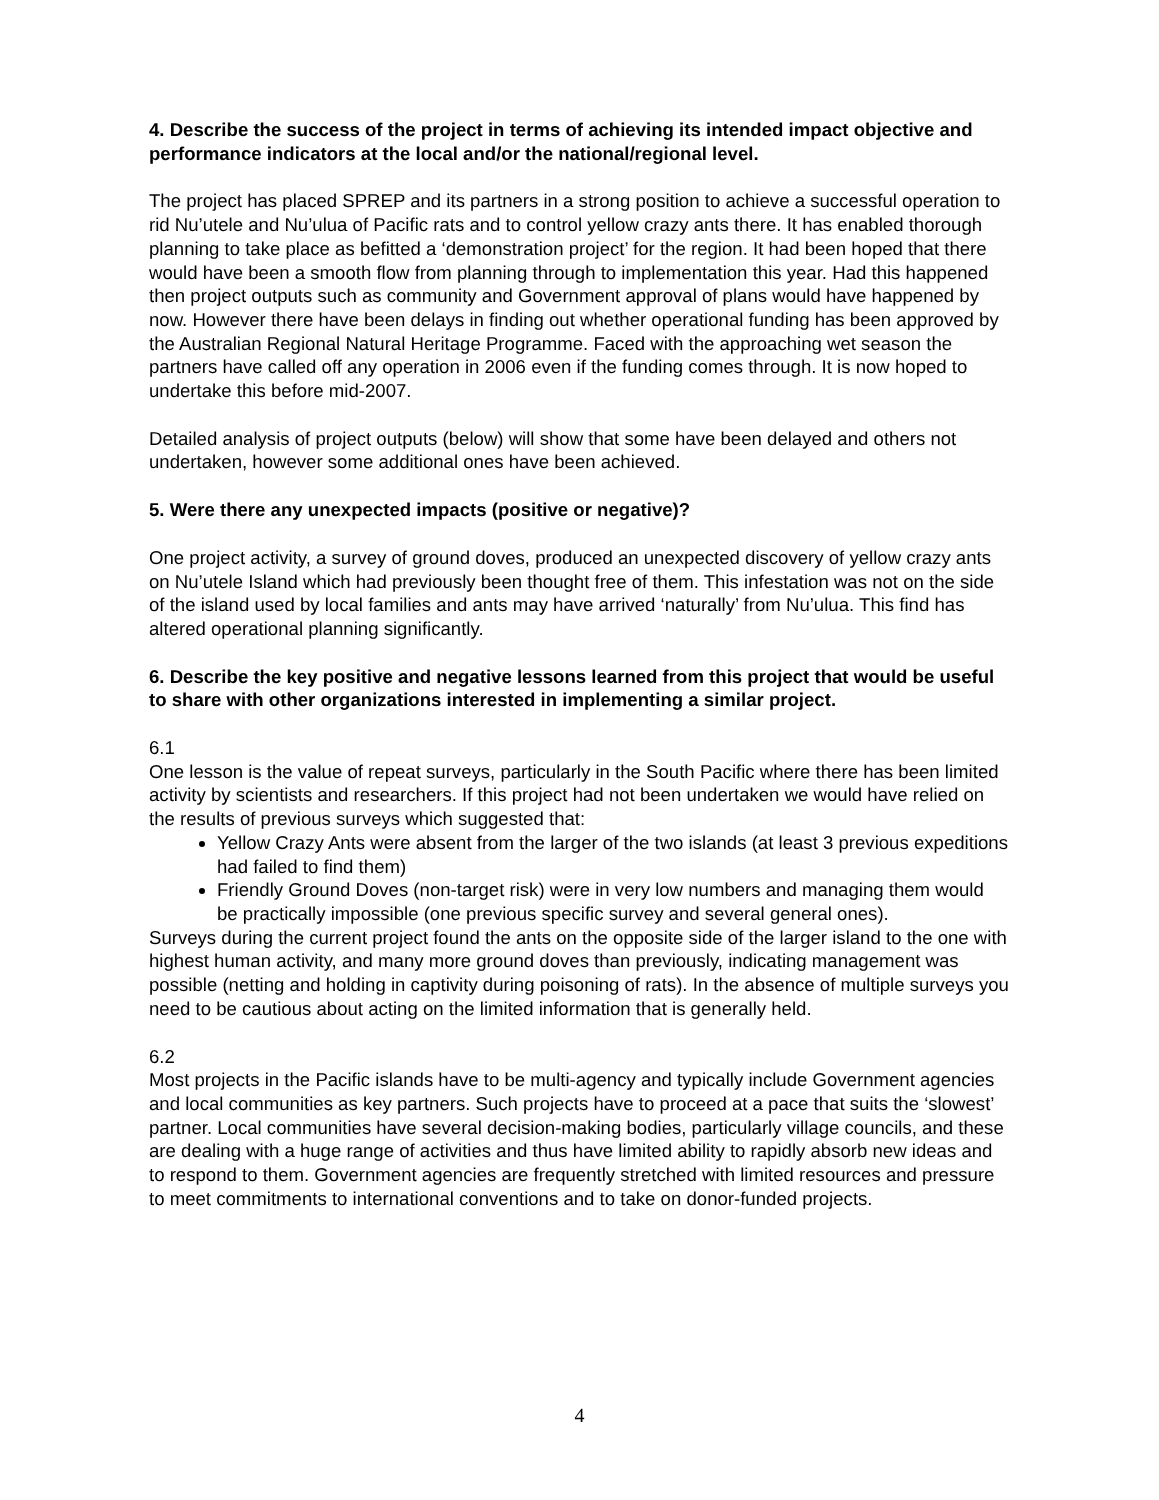4. Describe the success of the project in terms of achieving its intended impact objective and performance indicators at the local and/or the national/regional level.
The project has placed SPREP and its partners in a strong position to achieve a successful operation to rid Nu’utele and Nu’ulua of Pacific rats and to control yellow crazy ants there. It has enabled thorough planning to take place as befitted a ‘demonstration project’ for the region. It had been hoped that there would have been a smooth flow from planning through to implementation this year. Had this happened then project outputs such as community and Government approval of plans would have happened by now. However there have been delays in finding out whether operational funding has been approved by the Australian Regional Natural Heritage Programme. Faced with the approaching wet season the partners have called off any operation in 2006 even if the funding comes through. It is now hoped to undertake this before mid-2007.
Detailed analysis of project outputs (below) will show that some have been delayed and others not undertaken, however some additional ones have been achieved.
5. Were there any unexpected impacts (positive or negative)?
One project activity, a survey of ground doves, produced an unexpected discovery of yellow crazy ants on Nu’utele Island which had previously been thought free of them. This infestation was not on the side of the island used by local families and ants may have arrived ‘naturally’ from Nu’ulua. This find has altered operational planning significantly.
6. Describe the key positive and negative lessons learned from this project that would be useful to share with other organizations interested in implementing a similar project.
6.1
One lesson is the value of repeat surveys, particularly in the South Pacific where there has been limited activity by scientists and researchers. If this project had not been undertaken we would have relied on the results of previous surveys which suggested that:
Yellow Crazy Ants were absent from the larger of the two islands (at least 3 previous expeditions had failed to find them)
Friendly Ground Doves (non-target risk) were in very low numbers and managing them would be practically impossible (one previous specific survey and several general ones).
Surveys during the current project found the ants on the opposite side of the larger island to the one with highest human activity, and many more ground doves than previously, indicating management was possible (netting and holding in captivity during poisoning of rats). In the absence of multiple surveys you need to be cautious about acting on the limited information that is generally held.
6.2
Most projects in the Pacific islands have to be multi-agency and typically include Government agencies and local communities as key partners. Such projects have to proceed at a pace that suits the ‘slowest’ partner. Local communities have several decision-making bodies, particularly village councils, and these are dealing with a huge range of activities and thus have limited ability to rapidly absorb new ideas and to respond to them. Government agencies are frequently stretched with limited resources and pressure to meet commitments to international conventions and to take on donor-funded projects.
4